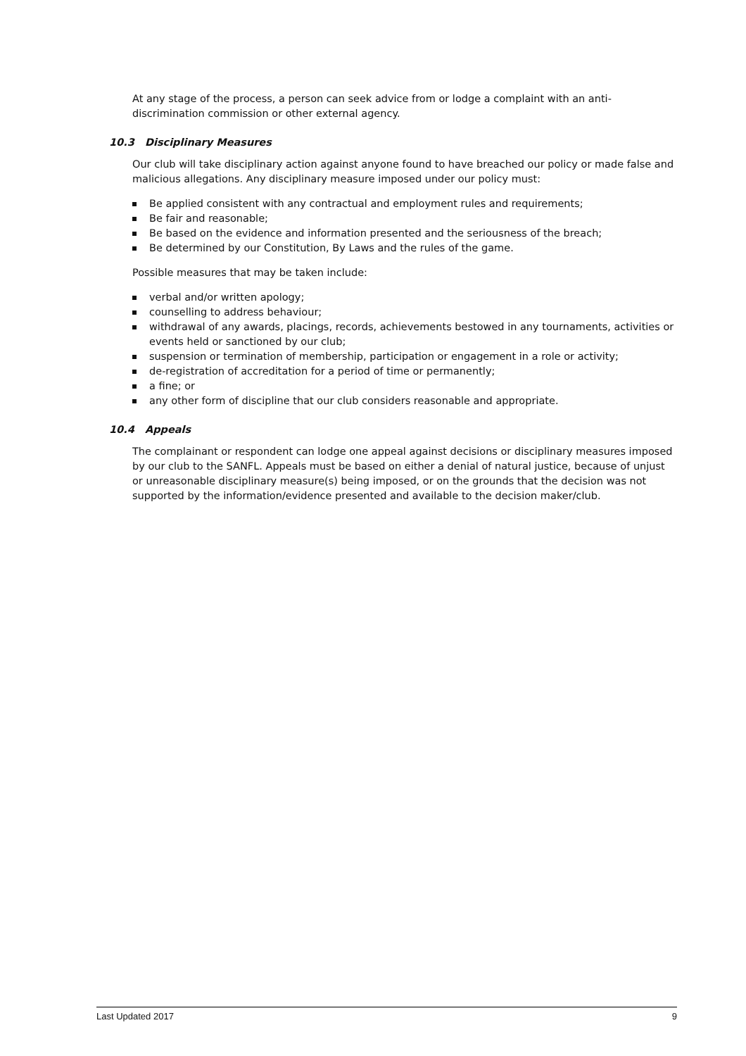At any stage of the process, a person can seek advice from or lodge a complaint with an anti-discrimination commission or other external agency.
10.3 Disciplinary Measures
Our club will take disciplinary action against anyone found to have breached our policy or made false and malicious allegations. Any disciplinary measure imposed under our policy must:
Be applied consistent with any contractual and employment rules and requirements;
Be fair and reasonable;
Be based on the evidence and information presented and the seriousness of the breach;
Be determined by our Constitution, By Laws and the rules of the game.
Possible measures that may be taken include:
verbal and/or written apology;
counselling to address behaviour;
withdrawal of any awards, placings, records, achievements bestowed in any tournaments, activities or events held or sanctioned by our club;
suspension or termination of membership, participation or engagement in a role or activity;
de-registration of accreditation for a period of time or permanently;
a fine; or
any other form of discipline that our club considers reasonable and appropriate.
10.4 Appeals
The complainant or respondent can lodge one appeal against decisions or disciplinary measures imposed by our club to the SANFL. Appeals must be based on either a denial of natural justice, because of unjust or unreasonable disciplinary measure(s) being imposed, or on the grounds that the decision was not supported by the information/evidence presented and available to the decision maker/club.
Last Updated 2017 9